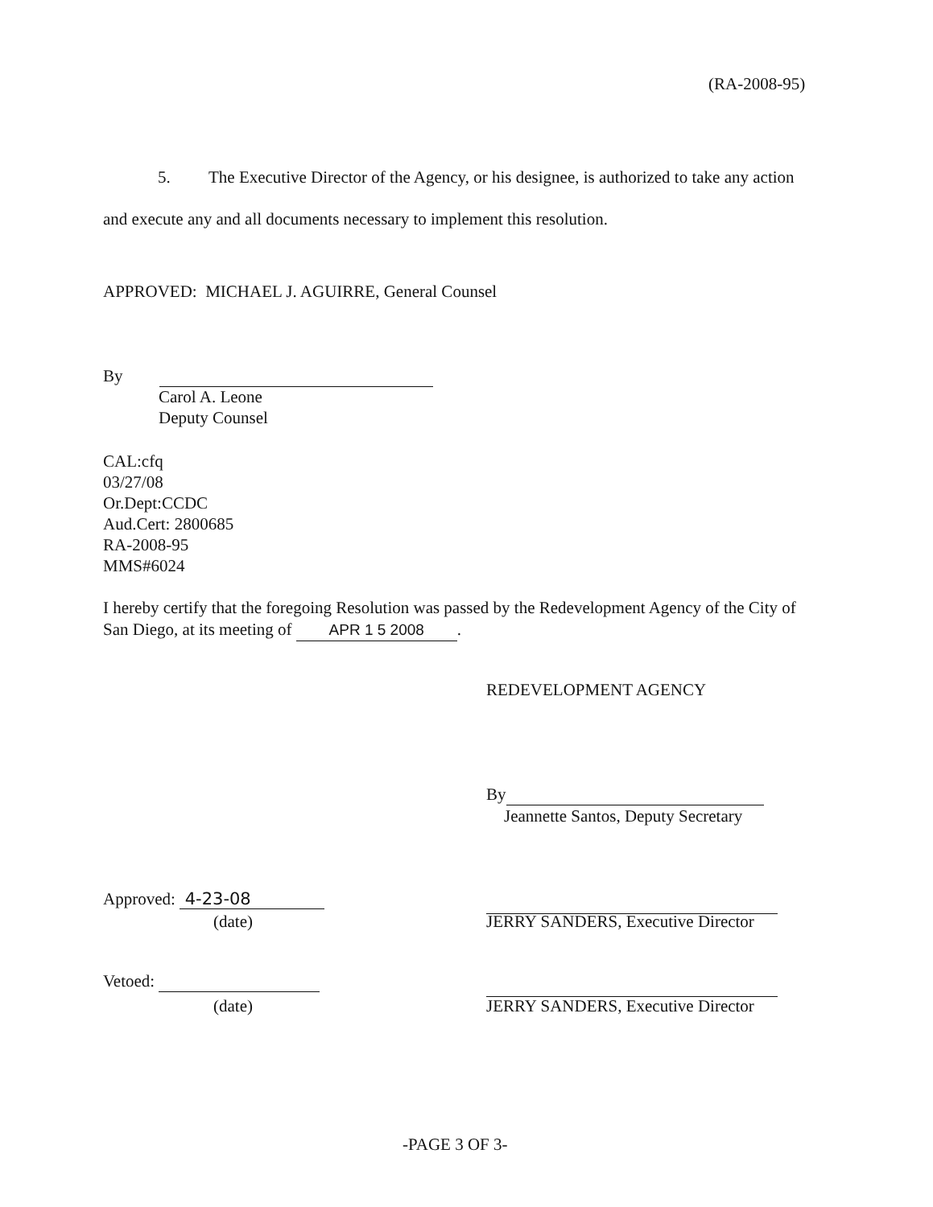(RA-2008-95)
5. The Executive Director of the Agency, or his designee, is authorized to take any action and execute any and all documents necessary to implement this resolution.
APPROVED: MICHAEL J. AGUIRRE, General Counsel
By
Carol A. Leone
Deputy Counsel
CAL:cfq
03/27/08
Or.Dept:CCDC
Aud.Cert: 2800685
RA-2008-95
MMS#6024
I hereby certify that the foregoing Resolution was passed by the Redevelopment Agency of the City of San Diego, at its meeting of APR 1 5 2008.
REDEVELOPMENT AGENCY
By
Jeannette Santos, Deputy Secretary
Approved: 4-23-08
(date)
JERRY SANDERS, Executive Director
Vetoed:
(date)
JERRY SANDERS, Executive Director
-PAGE 3 OF 3-